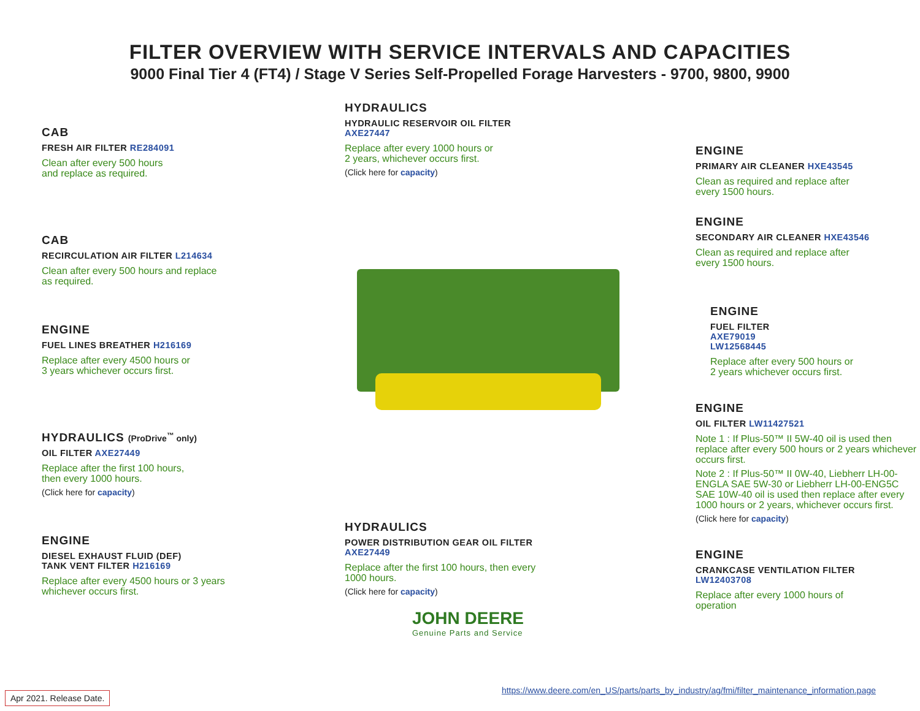FILTER OVERVIEW WITH SERVICE INTERVALS AND CAPACITIES
9000 Final Tier 4 (FT4) / Stage V Series Self-Propelled Forage Harvesters - 9700, 9800, 9900
CAB
FRESH AIR FILTER RE284091
Clean after every 500 hours
and replace as required.
CAB
RECIRCULATION AIR FILTER L214634
Clean after every 500 hours and replace
as required.
ENGINE
FUEL LINES BREATHER H216169
Replace after every 4500 hours or
3 years whichever occurs first.
HYDRAULICS (ProDrive<sup>™</sup> only)
OIL FILTER AXE27449
Replace after the first 100 hours,
then every 1000 hours.
(Click here for capacity)
ENGINE
DIESEL EXHAUST FLUID (DEF)
TANK VENT FILTER H216169
Replace after every 4500 hours or 3 years
whichever occurs first.
HYDRAULICS
HYDRAULIC RESERVOIR OIL FILTER
AXE27447
Replace after every 1000 hours or
2 years, whichever occurs first.
(Click here for capacity)
HYDRAULICS
POWER DISTRIBUTION GEAR OIL FILTER
AXE27449
Replace after the first 100 hours, then every
1000 hours.
(Click here for capacity)
JOHN DEERE
Genuine Parts and Service
ENGINE
PRIMARY AIR CLEANER HXE43545
Clean as required and replace after
every 1500 hours.
ENGINE
SECONDARY AIR CLEANER HXE43546
Clean as required and replace after
every 1500 hours.
ENGINE
FUEL FILTER
AXE79019
LW12568445
Replace after every 500 hours or
2 years whichever occurs first.
ENGINE
OIL FILTER LW11427521
Note 1 : If Plus-50™ II 5W-40 oil is used then replace after every 500 hours or 2 years whichever occurs first.
Note 2 : If Plus-50™ II 0W-40, Liebherr LH-00-ENGLA SAE 5W-30 or Liebherr LH-00-ENG5C SAE 10W-40 oil is used then replace after every 1000 hours or 2 years, whichever occurs first.
(Click here for capacity)
ENGINE
CRANKCASE VENTILATION FILTER
LW12403708
Replace after every 1000 hours of
operation
https://www.deere.com/en_US/parts/parts_by_industry/ag/fmi/filter_maintenance_information.page
Apr 2021. Release Date.